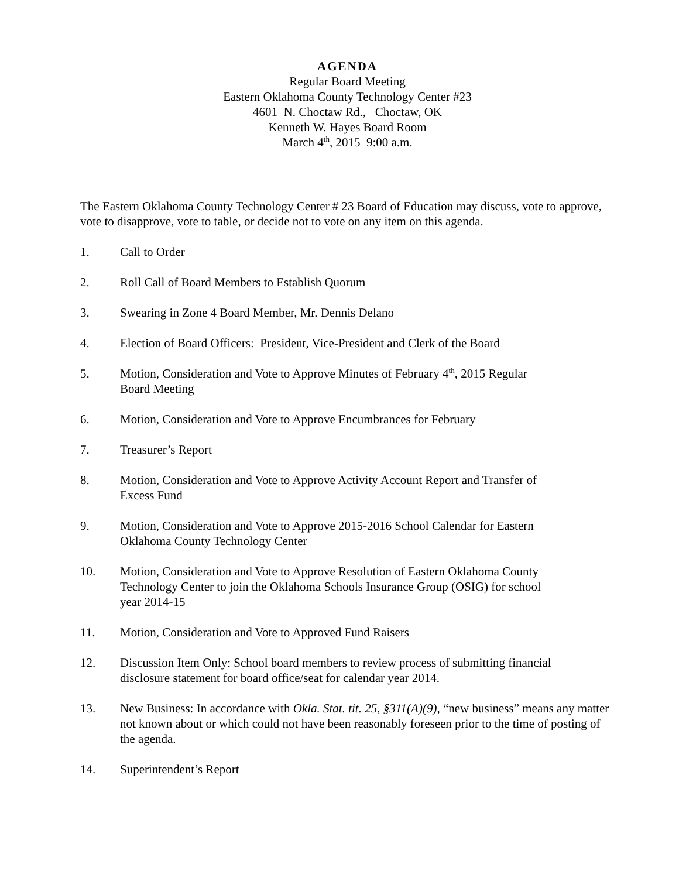AGENDA
Regular Board Meeting
Eastern Oklahoma County Technology Center #23
4601 N. Choctaw Rd., Choctaw, OK
Kenneth W. Hayes Board Room
March 4<sup>th</sup>, 2015 9:00 a.m.
The Eastern Oklahoma County Technology Center # 23 Board of Education may discuss, vote to approve, vote to disapprove, vote to table, or decide not to vote on any item on this agenda.
1. Call to Order
2. Roll Call of Board Members to Establish Quorum
3. Swearing in Zone 4 Board Member, Mr. Dennis Delano
4. Election of Board Officers: President, Vice-President and Clerk of the Board
5. Motion, Consideration and Vote to Approve Minutes of February 4<sup>th</sup>, 2015 Regular
Board Meeting
6. Motion, Consideration and Vote to Approve Encumbrances for February
7. Treasurer’s Report
8. Motion, Consideration and Vote to Approve Activity Account Report and Transfer of
Excess Fund
9. Motion, Consideration and Vote to Approve 2015-2016 School Calendar for Eastern
Oklahoma County Technology Center
10. Motion, Consideration and Vote to Approve Resolution of Eastern Oklahoma County
Technology Center to join the Oklahoma Schools Insurance Group (OSIG) for school
year 2014-15
11. Motion, Consideration and Vote to Approved Fund Raisers
12. Discussion Item Only: School board members to review process of submitting financial
disclosure statement for board office/seat for calendar year 2014.
13. New Business: In accordance with Okla. Stat. tit. 25, §311(A)(9), “new business” means any matter not known about or which could not have been reasonably foreseen prior to the time of posting of the agenda.
14. Superintendent’s Report